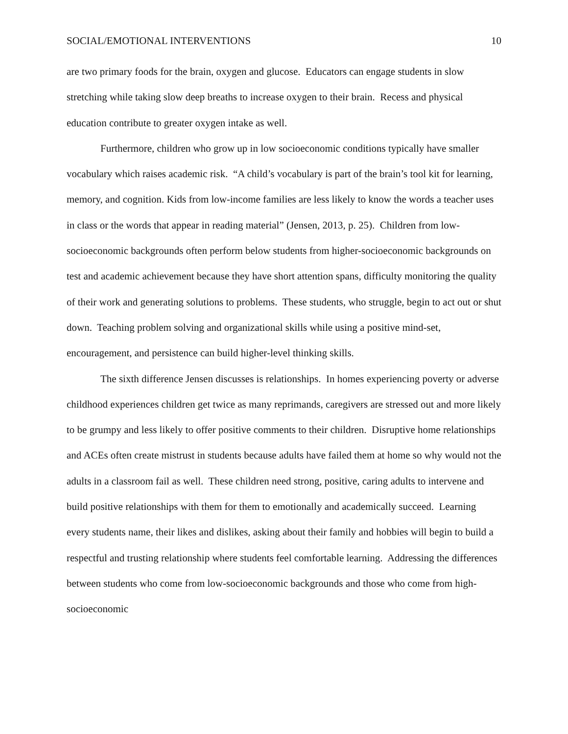SOCIAL/EMOTIONAL INTERVENTIONS 10
are two primary foods for the brain, oxygen and glucose. Educators can engage students in slow stretching while taking slow deep breaths to increase oxygen to their brain. Recess and physical education contribute to greater oxygen intake as well.
Furthermore, children who grow up in low socioeconomic conditions typically have smaller vocabulary which raises academic risk. “A child’s vocabulary is part of the brain’s tool kit for learning, memory, and cognition. Kids from low-income families are less likely to know the words a teacher uses in class or the words that appear in reading material” (Jensen, 2013, p. 25). Children from low-socioeconomic backgrounds often perform below students from higher-socioeconomic backgrounds on test and academic achievement because they have short attention spans, difficulty monitoring the quality of their work and generating solutions to problems. These students, who struggle, begin to act out or shut down. Teaching problem solving and organizational skills while using a positive mind-set, encouragement, and persistence can build higher-level thinking skills.
The sixth difference Jensen discusses is relationships. In homes experiencing poverty or adverse childhood experiences children get twice as many reprimands, caregivers are stressed out and more likely to be grumpy and less likely to offer positive comments to their children. Disruptive home relationships and ACEs often create mistrust in students because adults have failed them at home so why would not the adults in a classroom fail as well. These children need strong, positive, caring adults to intervene and build positive relationships with them for them to emotionally and academically succeed. Learning every students name, their likes and dislikes, asking about their family and hobbies will begin to build a respectful and trusting relationship where students feel comfortable learning. Addressing the differences between students who come from low-socioeconomic backgrounds and those who come from high-socioeconomic